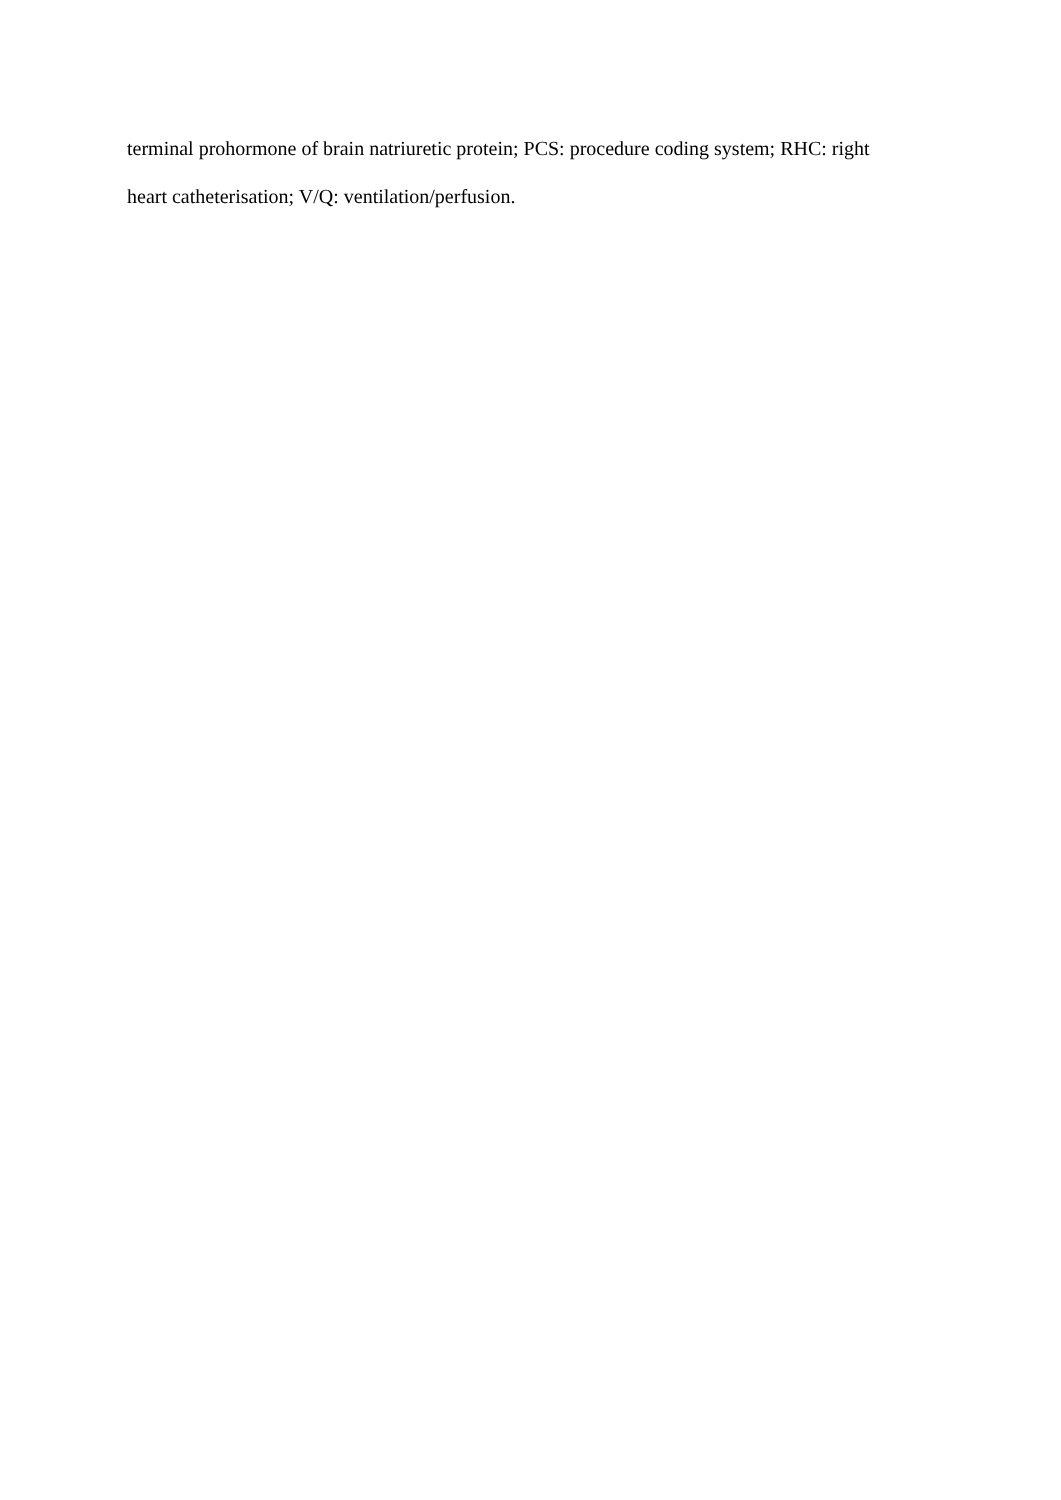terminal prohormone of brain natriuretic protein; PCS: procedure coding system; RHC: right
heart catheterisation; V/Q: ventilation/perfusion.